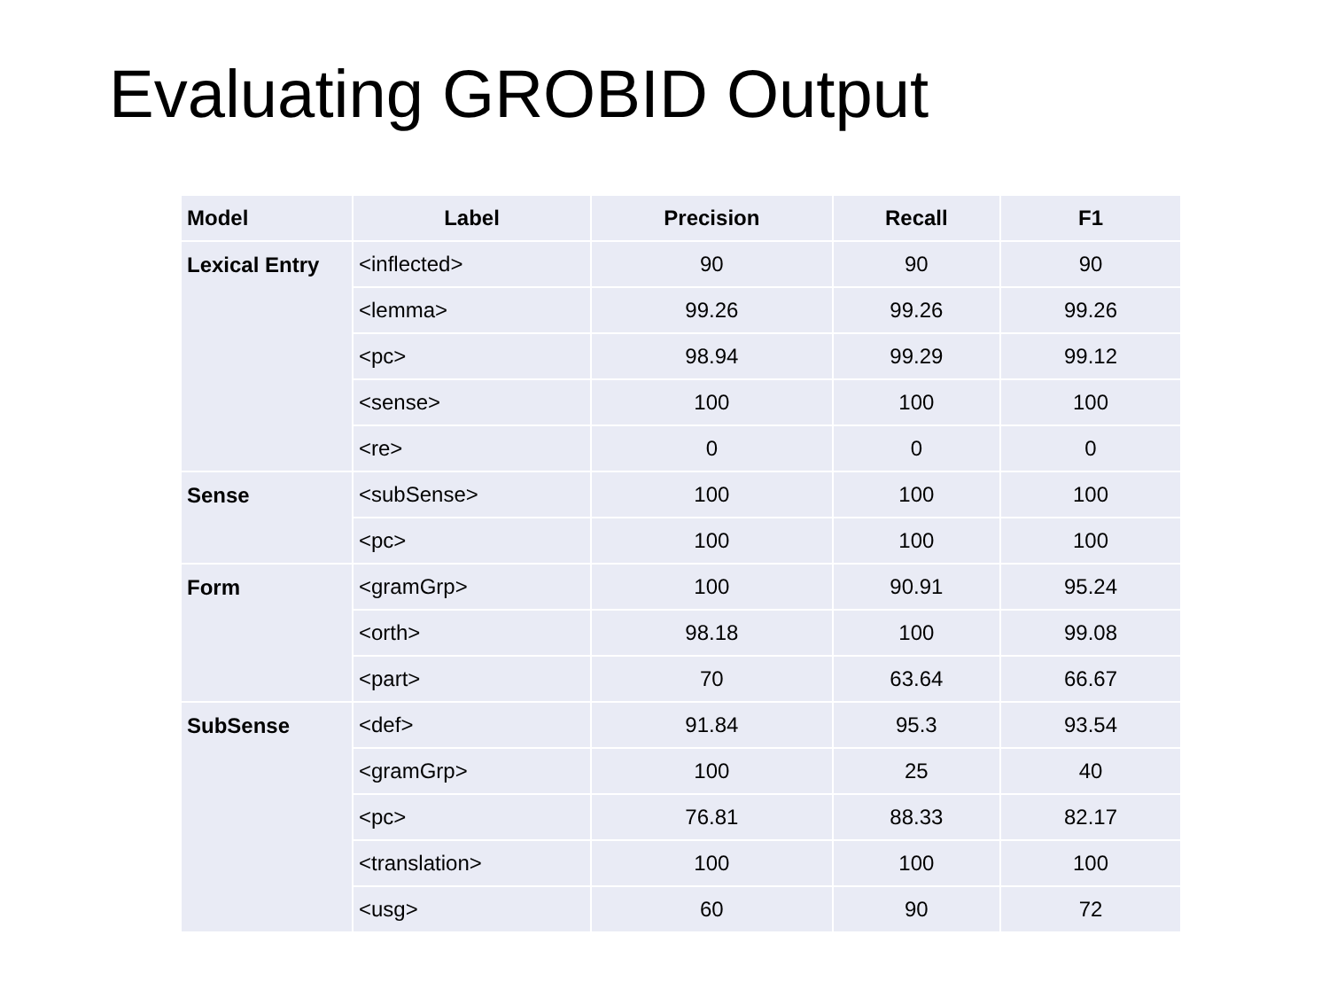Evaluating GROBID Output
| Model | Label | Precision | Recall | F1 |
| --- | --- | --- | --- | --- |
| Lexical Entry | <inflected> | 90 | 90 | 90 |
| | <lemma> | 99.26 | 99.26 | 99.26 |
| | <pc> | 98.94 | 99.29 | 99.12 |
| | <sense> | 100 | 100 | 100 |
| | <re> | 0 | 0 | 0 |
| Sense | <subSense> | 100 | 100 | 100 |
| | <pc> | 100 | 100 | 100 |
| Form | <gramGrp> | 100 | 90.91 | 95.24 |
| | <orth> | 98.18 | 100 | 99.08 |
| | <part> | 70 | 63.64 | 66.67 |
| SubSense | <def> | 91.84 | 95.3 | 93.54 |
| | <gramGrp> | 100 | 25 | 40 |
| | <pc> | 76.81 | 88.33 | 82.17 |
| | <translation> | 100 | 100 | 100 |
| | <usg> | 60 | 90 | 72 |